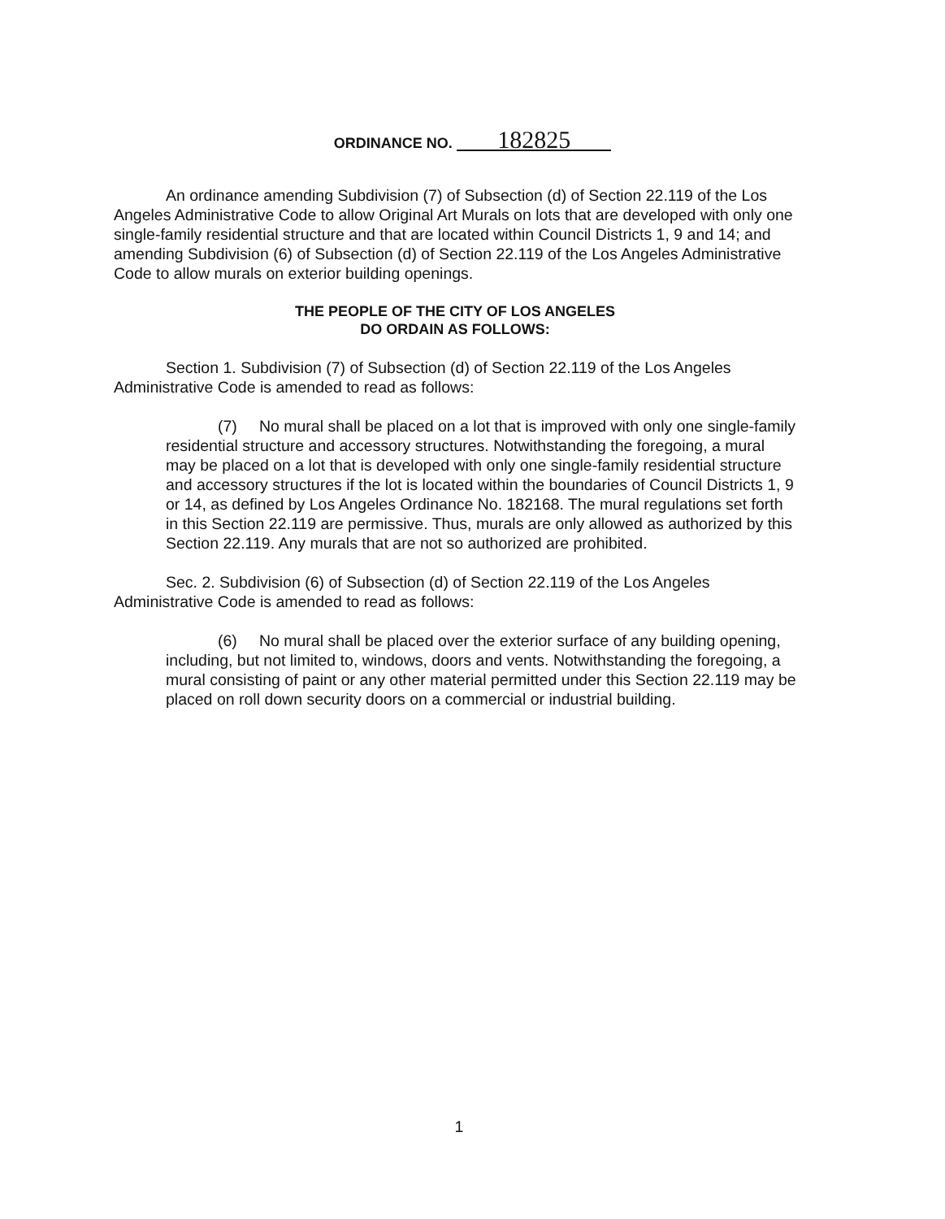ORDINANCE NO. 182825
An ordinance amending Subdivision (7) of Subsection (d) of Section 22.119 of the Los Angeles Administrative Code to allow Original Art Murals on lots that are developed with only one single-family residential structure and that are located within Council Districts 1, 9 and 14; and amending Subdivision (6) of Subsection (d) of Section 22.119 of the Los Angeles Administrative Code to allow murals on exterior building openings.
THE PEOPLE OF THE CITY OF LOS ANGELES
DO ORDAIN AS FOLLOWS:
Section 1. Subdivision (7) of Subsection (d) of Section 22.119 of the Los Angeles Administrative Code is amended to read as follows:
(7) No mural shall be placed on a lot that is improved with only one single-family residential structure and accessory structures. Notwithstanding the foregoing, a mural may be placed on a lot that is developed with only one single-family residential structure and accessory structures if the lot is located within the boundaries of Council Districts 1, 9 or 14, as defined by Los Angeles Ordinance No. 182168. The mural regulations set forth in this Section 22.119 are permissive. Thus, murals are only allowed as authorized by this Section 22.119. Any murals that are not so authorized are prohibited.
Sec. 2. Subdivision (6) of Subsection (d) of Section 22.119 of the Los Angeles Administrative Code is amended to read as follows:
(6) No mural shall be placed over the exterior surface of any building opening, including, but not limited to, windows, doors and vents. Notwithstanding the foregoing, a mural consisting of paint or any other material permitted under this Section 22.119 may be placed on roll down security doors on a commercial or industrial building.
1